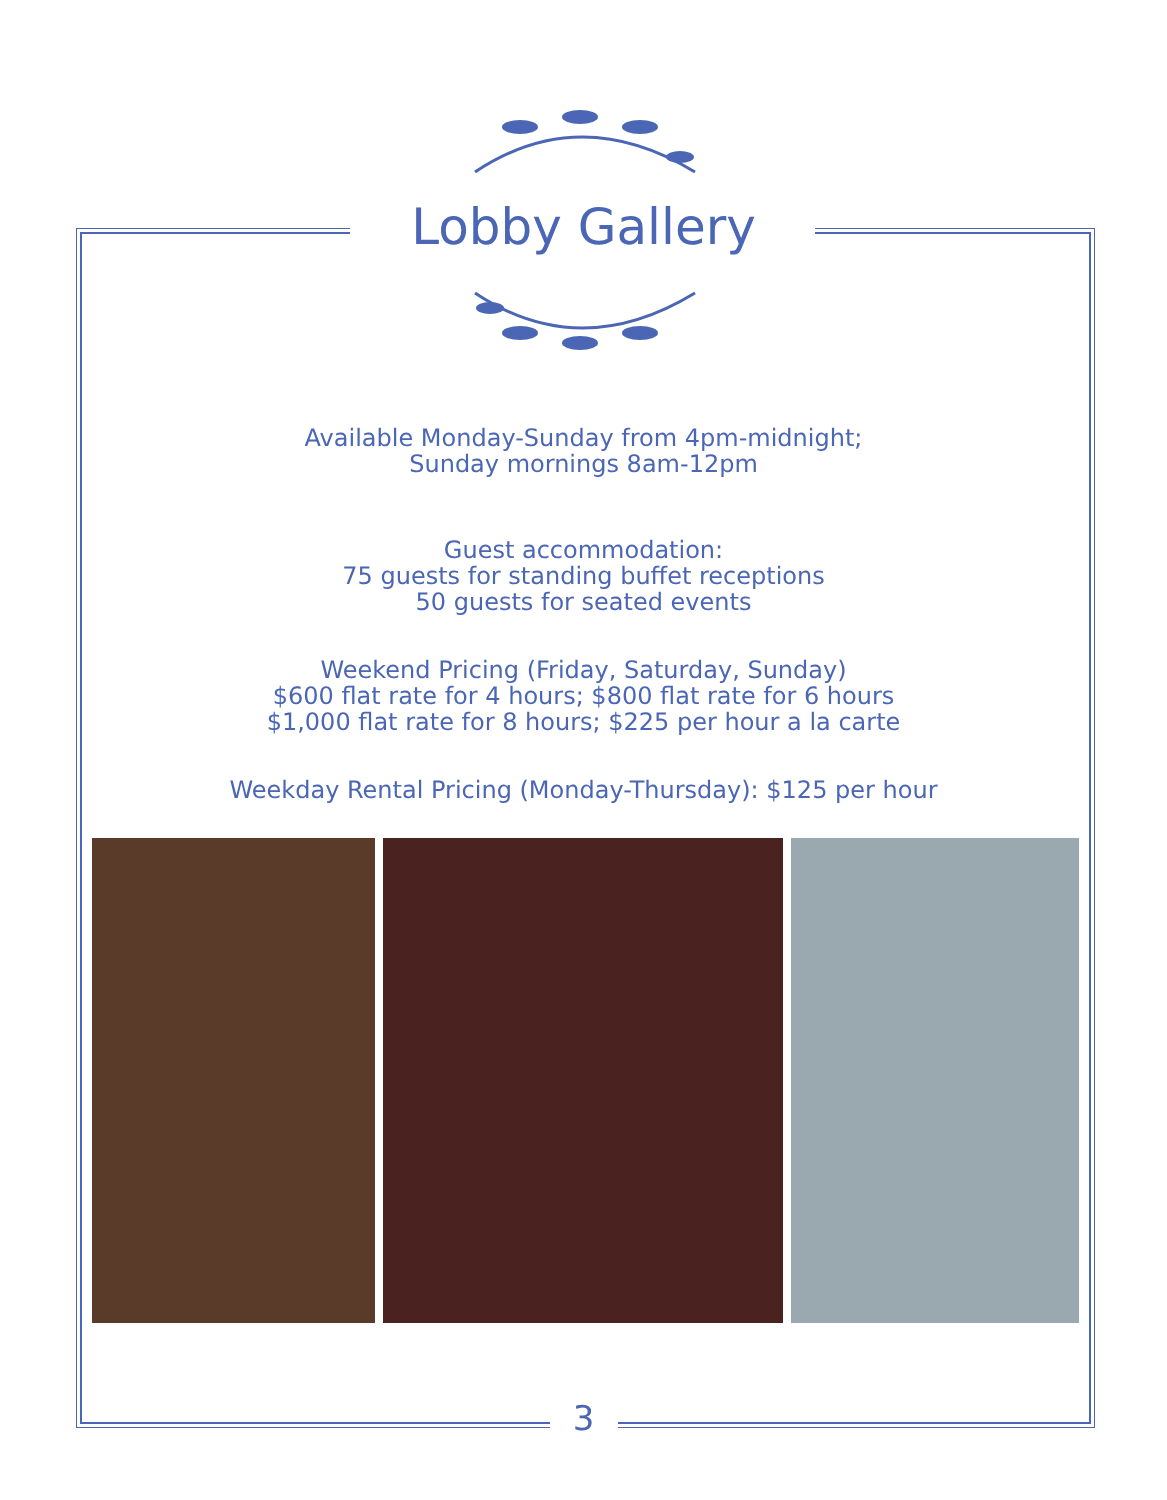Lobby Gallery
Available Monday-Sunday from 4pm-midnight;
Sunday mornings 8am-12pm
Guest accommodation:
75 guests for standing buffet receptions
50 guests for seated events
Weekend Pricing (Friday, Saturday, Sunday)
$600 flat rate for 4 hours; $800 flat rate for 6 hours
$1,000 flat rate for 8 hours; $225 per hour a la carte
Weekday Rental Pricing (Monday-Thursday): $125 per hour
3